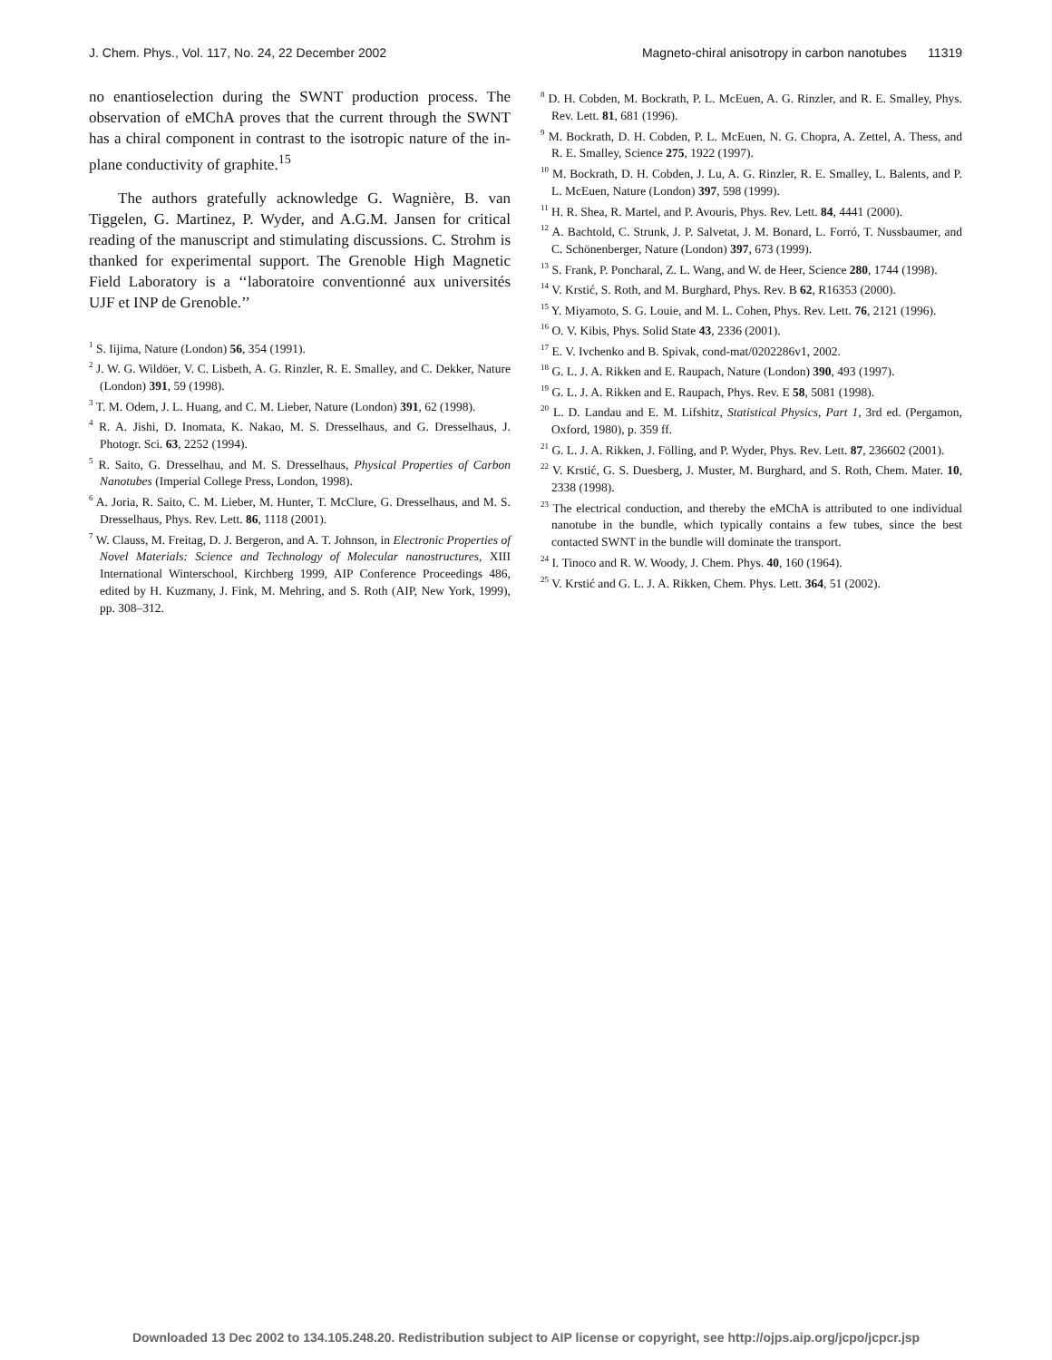J. Chem. Phys., Vol. 117, No. 24, 22 December 2002 Magneto-chiral anisotropy in carbon nanotubes 11319
no enantioselection during the SWNT production process. The observation of eMChA proves that the current through the SWNT has a chiral component in contrast to the isotropic nature of the in-plane conductivity of graphite.<sup>15</sup>
The authors gratefully acknowledge G. Wagnière, B. van Tiggelen, G. Martinez, P. Wyder, and A.G.M. Jansen for critical reading of the manuscript and stimulating discussions. C. Strohm is thanked for experimental support. The Grenoble High Magnetic Field Laboratory is a ‘‘laboratoire conventionné aux universités UJF et INP de Grenoble.’’
<sup>1</sup> S. Iijima, Nature (London) 56, 354 (1991).
<sup>2</sup> J. W. G. Wildöer, V. C. Lisbeth, A. G. Rinzler, R. E. Smalley, and C. Dekker, Nature (London) 391, 59 (1998).
<sup>3</sup> T. M. Odem, J. L. Huang, and C. M. Lieber, Nature (London) 391, 62 (1998).
<sup>4</sup> R. A. Jishi, D. Inomata, K. Nakao, M. S. Dresselhaus, and G. Dresselhaus, J. Photogr. Sci. 63, 2252 (1994).
<sup>5</sup> R. Saito, G. Dresselhau, and M. S. Dresselhaus, Physical Properties of Carbon Nanotubes (Imperial College Press, London, 1998).
<sup>6</sup> A. Joria, R. Saito, C. M. Lieber, M. Hunter, T. McClure, G. Dresselhaus, and M. S. Dresselhaus, Phys. Rev. Lett. 86, 1118 (2001).
<sup>7</sup> W. Clauss, M. Freitag, D. J. Bergeron, and A. T. Johnson, in Electronic Properties of Novel Materials: Science and Technology of Molecular nanostructures, XIII International Winterschool, Kirchberg 1999, AIP Conference Proceedings 486, edited by H. Kuzmany, J. Fink, M. Mehring, and S. Roth (AIP, New York, 1999), pp. 308–312.
<sup>8</sup> D. H. Cobden, M. Bockrath, P. L. McEuen, A. G. Rinzler, and R. E. Smalley, Phys. Rev. Lett. 81, 681 (1996).
<sup>9</sup> M. Bockrath, D. H. Cobden, P. L. McEuen, N. G. Chopra, A. Zettel, A. Thess, and R. E. Smalley, Science 275, 1922 (1997).
<sup>10</sup> M. Bockrath, D. H. Cobden, J. Lu, A. G. Rinzler, R. E. Smalley, L. Balents, and P. L. McEuen, Nature (London) 397, 598 (1999).
<sup>11</sup> H. R. Shea, R. Martel, and P. Avouris, Phys. Rev. Lett. 84, 4441 (2000).
<sup>12</sup> A. Bachtold, C. Strunk, J. P. Salvetat, J. M. Bonard, L. Forró, T. Nussbaumer, and C. Schönenberger, Nature (London) 397, 673 (1999).
<sup>13</sup> S. Frank, P. Poncharal, Z. L. Wang, and W. de Heer, Science 280, 1744 (1998).
<sup>14</sup> V. Krstić, S. Roth, and M. Burghard, Phys. Rev. B 62, R16353 (2000).
<sup>15</sup> Y. Miyamoto, S. G. Louie, and M. L. Cohen, Phys. Rev. Lett. 76, 2121 (1996).
<sup>16</sup> O. V. Kibis, Phys. Solid State 43, 2336 (2001).
<sup>17</sup> E. V. Ivchenko and B. Spivak, cond-mat/0202286v1, 2002.
<sup>18</sup> G. L. J. A. Rikken and E. Raupach, Nature (London) 390, 493 (1997).
<sup>19</sup> G. L. J. A. Rikken and E. Raupach, Phys. Rev. E 58, 5081 (1998).
<sup>20</sup> L. D. Landau and E. M. Lifshitz, Statistical Physics, Part 1, 3rd ed. (Pergamon, Oxford, 1980), p. 359 ff.
<sup>21</sup> G. L. J. A. Rikken, J. Fölling, and P. Wyder, Phys. Rev. Lett. 87, 236602 (2001).
<sup>22</sup> V. Krstić, G. S. Duesberg, J. Muster, M. Burghard, and S. Roth, Chem. Mater. 10, 2338 (1998).
<sup>23</sup> The electrical conduction, and thereby the eMChA is attributed to one individual nanotube in the bundle, which typically contains a few tubes, since the best contacted SWNT in the bundle will dominate the transport.
<sup>24</sup> I. Tinoco and R. W. Woody, J. Chem. Phys. 40, 160 (1964).
<sup>25</sup> V. Krstić and G. L. J. A. Rikken, Chem. Phys. Lett. 364, 51 (2002).
Downloaded 13 Dec 2002 to 134.105.248.20. Redistribution subject to AIP license or copyright, see http://ojps.aip.org/jcpo/jcpcr.jsp